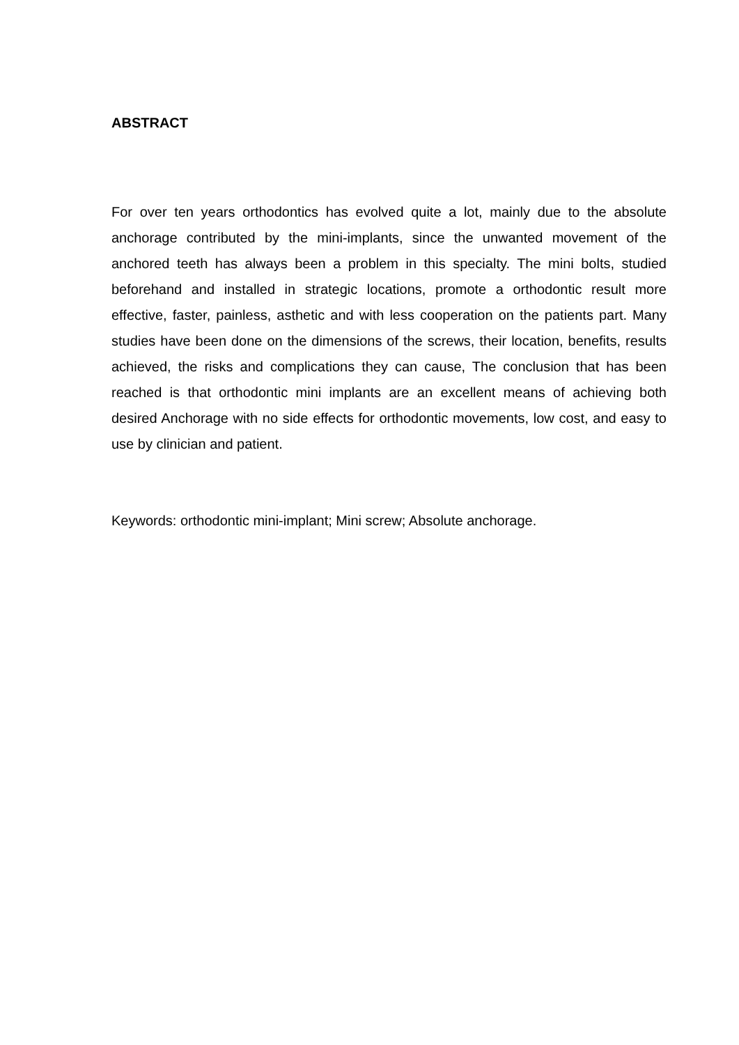ABSTRACT
For over ten years orthodontics has evolved quite a lot, mainly due to the absolute anchorage contributed by the mini-implants, since the unwanted movement of the anchored teeth has always been a problem in this specialty. The mini bolts, studied beforehand and installed in strategic locations, promote a orthodontic result more effective, faster, painless, asthetic and with less cooperation on the patients part. Many studies have been done on the dimensions of the screws, their location, benefits, results achieved, the risks and complications they can cause, The conclusion that has been reached is that orthodontic mini implants are an excellent means of achieving both desired Anchorage with no side effects for orthodontic movements, low cost, and easy to use by clinician and patient.
Keywords: orthodontic mini-implant; Mini screw; Absolute anchorage.